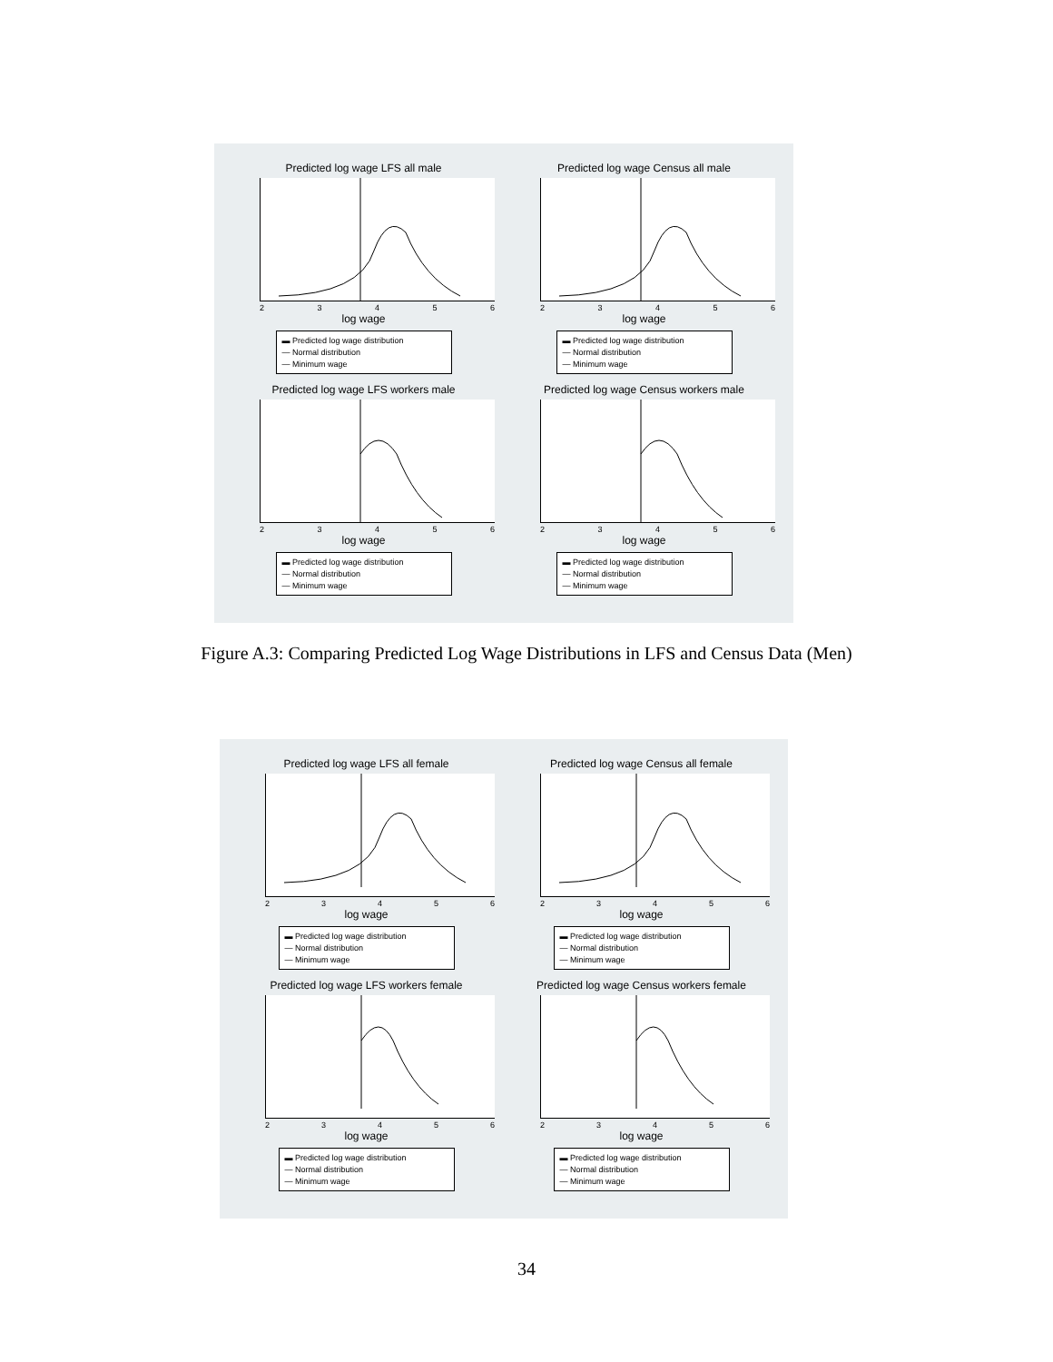Predicted log wage LFS all male
23456
log wage
▬ Predicted log wage distribution
— Normal distribution
— Minimum wage
Predicted log wage Census all male
23456
log wage
▬ Predicted log wage distribution
— Normal distribution
— Minimum wage
Predicted log wage LFS workers male
23456
log wage
▬ Predicted log wage distribution
— Normal distribution
— Minimum wage
Predicted log wage Census workers male
23456
log wage
▬ Predicted log wage distribution
— Normal distribution
— Minimum wage
Figure A.3: Comparing Predicted Log Wage Distributions in LFS and Census Data (Men)
Predicted log wage LFS all female
23456
log wage
▬ Predicted log wage distribution
— Normal distribution
— Minimum wage
Predicted log wage Census all female
23456
log wage
▬ Predicted log wage distribution
— Normal distribution
— Minimum wage
Predicted log wage LFS workers female
23456
log wage
▬ Predicted log wage distribution
— Normal distribution
— Minimum wage
Predicted log wage Census workers female
23456
log wage
▬ Predicted log wage distribution
— Normal distribution
— Minimum wage
34